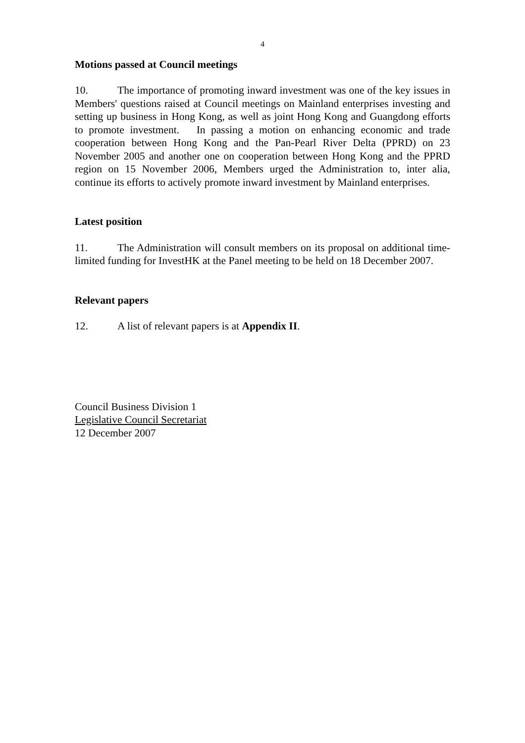4
Motions passed at Council meetings
10. The importance of promoting inward investment was one of the key issues in Members' questions raised at Council meetings on Mainland enterprises investing and setting up business in Hong Kong, as well as joint Hong Kong and Guangdong efforts to promote investment. In passing a motion on enhancing economic and trade cooperation between Hong Kong and the Pan-Pearl River Delta (PPRD) on 23 November 2005 and another one on cooperation between Hong Kong and the PPRD region on 15 November 2006, Members urged the Administration to, inter alia, continue its efforts to actively promote inward investment by Mainland enterprises.
Latest position
11. The Administration will consult members on its proposal on additional time-limited funding for InvestHK at the Panel meeting to be held on 18 December 2007.
Relevant papers
12. A list of relevant papers is at Appendix II.
Council Business Division 1
Legislative Council Secretariat
12 December 2007